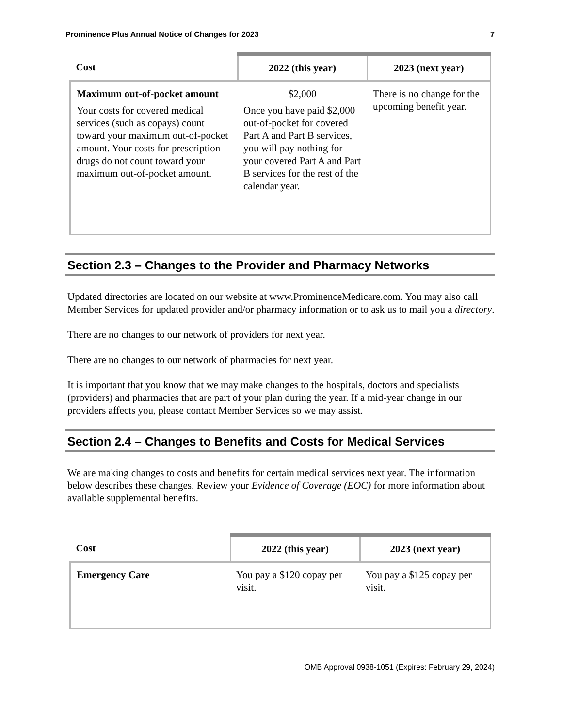Prominence Plus Annual Notice of Changes for 2023 7
| Cost | 2022 (this year) | 2023 (next year) |
| --- | --- | --- |
| Maximum out-of-pocket amount Your costs for covered medical services (such as copays) count toward your maximum out-of-pocket amount. Your costs for prescription drugs do not count toward your maximum out-of-pocket amount. | $2,000 Once you have paid $2,000 out-of-pocket for covered Part A and Part B services, you will pay nothing for your covered Part A and Part B services for the rest of the calendar year. | There is no change for the upcoming benefit year. |
Section 2.3 – Changes to the Provider and Pharmacy Networks
Updated directories are located on our website at www.ProminenceMedicare.com. You may also call Member Services for updated provider and/or pharmacy information or to ask us to mail you a directory.
There are no changes to our network of providers for next year.
There are no changes to our network of pharmacies for next year.
It is important that you know that we may make changes to the hospitals, doctors and specialists (providers) and pharmacies that are part of your plan during the year. If a mid-year change in our providers affects you, please contact Member Services so we may assist.
Section 2.4 – Changes to Benefits and Costs for Medical Services
We are making changes to costs and benefits for certain medical services next year. The information below describes these changes. Review your Evidence of Coverage (EOC) for more information about available supplemental benefits.
| Cost | 2022 (this year) | 2023 (next year) |
| --- | --- | --- |
| Emergency Care | You pay a $120 copay per visit. | You pay a $125 copay per visit. |
OMB Approval 0938-1051 (Expires: February 29, 2024)